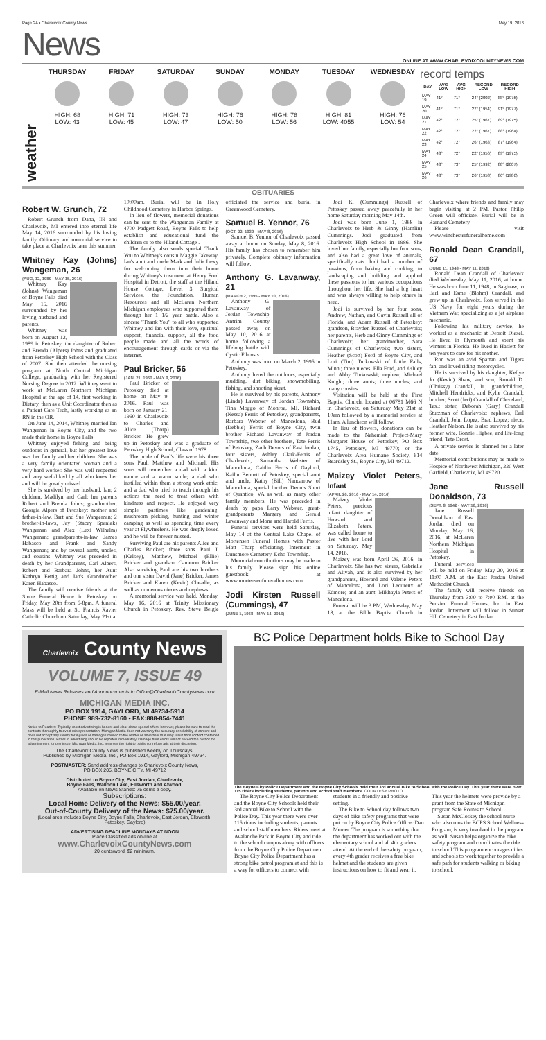Page 2A • Charlevoix County News May 19, 2016
News
ONLINE AT WWW.CHARLEVOIXCOUNTYNEWS.COM
weather
THURSDAY
HIGH: 68
LOW: 43
FRIDAY
HIGH: 71
LOW: 45
SATURDAY
HIGH: 73
LOW: 47
SUNDAY
HIGH: 76
LOW: 50
MONDAY
HIGH: 78
LOW: 56
TUESDAY
HIGH: 81
LOW: 4055
WEDNESDAY
HIGH: 76
LOW: 54
record temps
| DAY | AVG LOW | AVG HIGH | RECORD LOW | RECORD HIGH |
| --- | --- | --- | --- | --- |
| MAY 19 | 41° | 71° | 24° (2002) | 88° (1975) |
| MAY 20 | 41° | 71° | 27° (1954) | 91° (1977) |
| MAY 21 | 42° | 72° | 25° (1967) | 89° (1975) |
| MAY 22 | 42° | 72° | 22° (1967) | 88° (1964) |
| MAY 23 | 42° | 72° | 26° (1963) | 87° (1964) |
| MAY 24 | 43° | 72° | 22° (1956) | 89° (1975) |
| MAY 25 | 43° | 73° | 25° (1992) | 88° (2007) |
| MAY 26 | 43° | 73° | 26° (1958) | 86° (1986) |
OBITUARIES
Robert W. Grunch, 72
Robert Grunch from Dana, IN and Charlevoix, MI entered into eternal life May 14, 2016 surrounded by his loving family. Obituary and memorial service to take place at Charlevoix later this summer.
Whitney Kay (Johns) Wangeman, 26
(AUG, 12, 1989 - MAY 15, 2016)
Whitney Kay (Johns) Wangeman of Boyne Falls died May 15, 2016 surrounded by her loving husband and parents.
Whitney was born on August 12, 1989 in Petoskey, the daughter of Robert and Brenda (Alpers) Johns and graduated from Petoskey High School with the Class of 2007. She then attended the nursing program at North Central Michigan College, graduating with her Registered Nursing Degree in 2012. Whitney went to work at McLaren Northern Michigan Hospital at the age of 14, first working in Dietary, then as a Unit Coordinator then as a Patient Care Tech, lastly working as an RN in the OR.
On June 14, 2014, Whitney married Ian Wangeman in Boyne City, and the two made their home in Boyne Falls.
Whitney enjoyed fishing and being outdoors in general, but her greatest love was her family and her children. She was a very family orientated woman and a very hard worker. She was well respected and very well-liked by all who knew her and will be greatly missed.
She is survived by her husband, Ian; 2 children, Madilyn and Carl; her parents Robert and Brenda Johns; grandmother, Georgia Alpers of Petoskey; mother and father-in-law, Bart and Sue Wangeman; 2 brother-in-laws, Jay (Stacey Spaniak) Wangeman and Alex (Lexi Wilhelm) Wangeman; grandparents-in-law, James Habasco and Frank and Sandy Wangeman; and by several aunts, uncles, and cousins. Whitney was preceded in death by her Grandparents, Carl Alpers, Robert and Barbara Johns, her Aunt Kathryn Fettig and Ian's Grandmother Karen Habasco.
The family will receive friends at the Stone Funeral Home in Petoskey on Friday, May 20th from 6-8pm. A funeral Mass will be held at St. Francis Xavier Catholic Church on Saturday, May 21st at 10:00am. Burial will be in Holy Childhood Cemetery in Harbor Springs.
In lieu of flowers, memorial donations can be sent to the Wangeman Family at 4700 Padgett Road, Boyne Falls to help establish and educational fund the children or to the Hiland Cottage .
The family also sends special Thank You to Whitney's cousin Maggie Jakeway, Ian's aunt and uncle Mark and Julie Lewy for welcoming them into their home during Whitney's treatment at Henry Ford Hospital in Detroit, the staff at the Hiland House Cottage, Level 3, Surgical Services, the Foundation, Human Resources and all McLaren Northern Michigan employees who supported them through her 1 1/2 year battle. Also a sincere "Thank You" to all who supported Whitney and Ian with their love, spiritual support, financial support, all the food people made and all the words of encouragement through cards or via the internet.
Paul Bricker, 56
(JAN. 21, 1960 - MAY 9, 2016)
Paul Bricker of Petoskey died at home on May 9, 2016. Paul was born on January 21, 1960 in Charlevoix to Charles and Alice (Thorp) Bricker. He grew up in Petoskey and was a graduate of Petoskey High School, Class of 1978.
The pride of Paul's life were his three sons Paul, Matthew and Michael. His son's will remember a dad with a kind nature and a warm smile; a dad who instilled within them a strong work ethic, and a dad who tried to teach through his actions the need to treat others with kindness and respect. He enjoyed very simple pastimes like gardening, mushroom picking, hunting and winter camping as well as spending time every year at Flywheeler's. He was deeply loved and he will be forever missed.
Surviving Paul are his parents Alice and Charles Bricker; three sons Paul J. (Kelsey), Matthew, Michael (Ellie) Bricker and grandson Cameron Bricker Also surviving Paul are his two brothers and one sister David (Jane) Bricker, James Bricker and Karen (Kevin) Cheadle, as well as numerous nieces and nephews.
A memorial service was held. Monday, May 16, 2016 at Trinity Missionary Church in Petoskey. Rev. Steve Beigle officiated the service and burial in Greenwood Cemetery.
Samuel B. Yennor, 76
(OCT. 22, 1939 - MAY 8, 2016)
Samuel B. Yennor of Charlevoix passed away at home on Sunday, May 8, 2016. His family has chosen to remember him privately. Complete obituary information will follow.
Anthony G. Lavanway, 21
(MARCH 2, 1995 - MAY 10, 2016)
Anthony G. Lavanway of Jordan Township, Antrim County, passed away on May 10, 2016 at home following a lifelong battle with Cystic Fibrosis.
Anthony was born on March 2, 1995 in Petoskey.
Anthony loved the outdoors, especially mudding, dirt biking, snowmobiling, fishing, and shooting skeet.
He is survived by his parents, Anthony (Linda) Lavanway of Jordan Township, Tina Moggo of Monroe, MI, Richard (Nessa) Ferris of Petoskey, grandparents, Barbara Webster of Mancelona, Bud (Debbie) Ferris of Boyne City, twin brother Richard Lavanway of Jordan Township, two other brothers, Tate Ferris of Petoskey, Zach Devors of East Jordan, four sisters, Ashley Clark-Ferris of Charlevoix, Samantha Webster of Mancelona, Caitlin Ferris of Gaylord, Kailin Bennett of Petoskey, special aunt and uncle, Kathy (Bill) Nancarrow of Mancelona, special brother Dennis Short of Quantico, VA as well as many other family members. He was preceded in death by papa Larry Webster, great-grandparents Margery and Gerald Lavanway and Mona and Harold Ferris.
Funeral services were held Saturday, May 14 at the Central Lake Chapel of Mortensen Funeral Homes with Pastor Matt Tharp officiating. Interment in Dunsmore Cemetery, Echo Township.
Memorial contributions may be made to his family. Please sign his online guestbook at www.mortensenfuneralhomes.com .
Jodi Kirsten Russell (Cummings), 47
(JUNE 1, 1968 - MAY 14, 2016)
Jodi K. (Cummings) Russell of Petoskey passed away peacefully in her home Saturday morning May 14th.
Jodi was born June 1, 1968 in Charlevoix to Herb & Ginny (Hamlin) Cummings. Jodi graduated from Charlevoix High School in 1986. She loved her family, especially her four sons, and also had a great love of animals, specifically cats. Jodi had a number of passions, from baking and cooking, to landscaping and building and applied these passions to her various occupations throughout her life. She had a big heart and was always willing to help others in need.
Jodi is survived by her four sons, Andrew, Nathan, and Gavin Russell all of Florida, and Adam Russell of Petoskey; grandson, Brayden Russell of Charlevoix; her parents, Herb and Ginny Cummings of Charlevoix; her grandmother, Sara Cummings of Charlevoix; two sisters, Heather (Scott) Ford of Boyne City, and Lori (Tim) Turkowski of Little Falls, Minn.; three nieces, Ella Ford, and Ashley and Abby Turkowski; nephew, Michael Knight; three aunts; three uncles; and many cousins.
Visitation will be held at the First Baptist Church, located at 06781 M66 N in Charlevoix, on Saturday May 21st at 10am followed by a memorial service at 11am. A luncheon will follow.
In lieu of flowers, donations can be made to the Nehemiah Project-Mary Margaret House of Petoskey, PO Box 1745, Petoskey, MI 49770; or the Charlevoix Area Humane Society, 614 Beardsley St., Boyne City, MI 49712.
Maizey Violet Peters, Infant
(APRIL 26, 2016 - MAY 14, 2016)
Maizey Violet Peters, precious infant daughter of Howard and Elizabeth Peters, was called home to live with her Lord on Saturday, May 14, 2016.
Maizey was born April 26, 2016, in Charlevoix. She has two sisters, Gabrielle and Aliyah, and is also survived by her grandparents, Howard and Valerie Peters of Mancelona, and Lori Lecureux of Edmore; and an aunt, Mikhayla Peters of Mancelona.
Funeral will be 3 PM, Wednesday, May 18, at the Bible Baptist Church in Charlevoix where friends and family may begin visiting at 2 PM. Pastor Philip Green will officiate. Burial will be in Barnard Cemetery.
Please visit www.winchesterfuneralhome.com
Ronald Dean Crandall, 67
(JUNE 11, 1948 - MAY 11, 2016)
Ronald Dean Crandall of Charlevoix died Wednesday, May 11, 2016, at home. He was born June 11, 1948, in Saginaw, to Earl and Esme (Blohm) Crandall, and grew up in Charlevoix. Ron served in the US Navy for eight years during the Vietnam War, specializing as a jet airplane mechanic.
Following his military service, he worked as a mechanic at Detroit Diesel. He lived in Plymouth and spent his winters in Florida. He lived in Haslett for ten years to care for his mother.
Ron was an avid Spartan and Tigers fan, and loved riding motorcycles.
He is survived by his daughter, Kellye Jo (Kevin) Shaw, and son, Ronald D. (Chrissy) Crandall, Jr.; grandchildren, Mitchell Hendricks, and Kylie Crandall; brother, Scott (Jeri) Crandall of Cleveland, Tex.; sister, Deborah (Gary) Crandall Stutzman of Charlevoix; nephews, Earl Crandall, John Lopez, Brad Lopez; niece, Heather Nelson. He is also survived by his former wife, Bonnie Higbee, and life-long friend, Tete Drost.
A private service is planned for a later date.
Memorial contributions may be made to Hospice of Northwest Michigan, 220 West Garfield, Charlevoix, MI 49720
Jane Russell Donaldson, 73
(SEPT. 8, 1942 - MAY 16, 2016)
Jane Russell Donaldson of East Jordan died on Monday, May 16, 2016, at McLaren Northern Michigan Hospital in Petoskey.
Funeral services will be held on Friday, May 20, 2016 at 11:00 A.M. at the East Jordan United Methodist Church.
The family will receive friends on Thursday from 3:00 to 7:00 P.M. at the Penzien Funeral Homes, Inc. in East Jordan. Interment will follow in Sunset Hill Cemetery in East Jordan.
Charlevoix County News
VOLUME 7, ISSUE 49
E-Mail News Releases and Announcements to Office@CharlevoixCountyNews.com
MICHIGAN MEDIA INC.
PO BOX 1914, GAYLORD, MI 49734-5914
PHONE 989-732-8160 • FAX:888-854-7441
Notice to Readers: Typically, most advertising is honest and clear about special offers, however, please be sure to read the contents thoroughly to avoid misrepresentation. Michigan Media does not warranty the accuracy or reliability of content and does not accept any liability for injuries or damages caused to the reader or advertiser that may result from content contained in this publication. Errors in advertising should be reported immediately. Damage from errors will not exceed the cost of the advertisement for one issue. Michigan Media, Inc. reserves the right to publish or refuse ads at their discretion.
The Charlevoix County News is published weekly on Thursdays.
Published by Michigan Media, Inc., PO Box 1914, Gaylord, Michigan 49734.
POSTMASTER: Send address changes to Charlevoix County News,
PO BOX 205, BOYNE CITY, MI 49712
Distributed to Boyne City, East Jordan, Charlevoix,
Boyne Falls, Walloon Lake, Ellsworth and Atwood.
Available on News Stands: 75 cents a copy.
Subscriptions:
Local Home Delivery of the News: $55.00/year.
Out-of-County Delivery of the News: $75.00/year.
(Local area includes Boyne City, Boyne Falls, Charlevoix, East Jordan, Ellsworth, Petoskey, Gaylord)
ADVERTISING DEADLINE MONDAYS AT NOON
Place Classified ads on-line at
www.CharlevoixCountyNews.com
20 cents/word, $2 minimum.
BC Police Department holds Bike to School Day
The Boyne City Police Department and the Boyne City Schools held their 3rd annual Bike to School with the Police Day. This year there were over 115 riders including students, parents and school staff members. COURTESY PHOTO
The Boyne City Police Department and the Boyne City Schools held their 3rd annual Bike to School with the Police Day. This year there were over 115 riders including students, parents and school staff members. Riders meet at Avalanche Park in Boyne City and ride to the school campus along with officers from the Boyne City Police Department. Boyne City Police Department has a strong bike patrol program at and this is a way for officers to connect with students in a friendly and positive setting.
The Bike to School day follows two days of bike safety programs that were put on by Boyne City Police Officer Dan Mercer. The program is something that the department has worked out with the elementary school and all 4th graders attend. At the end of the safety program, every 4th grader receives a free bike helmet and the students are given instructions on how to fit and wear it. This year the helmets were provide by a grant from the State of Michigan program Safe Routes to School.
Susan McCloskey the school nurse who also runs the BCPS School Wellness Program, is very involved in the program as well. Susan helps organize the bike safety program and coordinates the ride to school.This program encourages cities and schools to work together to provide a safe path for students walking or biking to school.